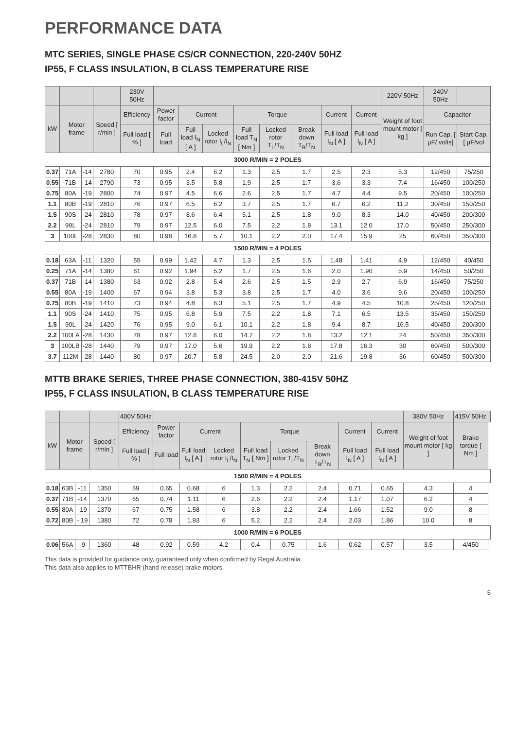PERFORMANCE DATA
MTC SERIES, SINGLE PHASE CS/CR CONNECTION, 220-240V 50HZ
IP55, F CLASS INSULATION, B CLASS TEMPERATURE RISE
| | | | | 230V 50Hz | | | | | | | | | 220V 50Hz | 240V 50Hz | |
| --- | --- | --- | --- | --- | --- | --- | --- | --- | --- | --- | --- | --- | --- | --- | --- |
| kW | Motor frame | | Speed [ r/min ] | Efficiency | Power factor | Current | | Torque | | | Current | Current | Weight of foot mount motor [ kg ] | Capacitor | |
| | | | | Full load [ % ] | Full load | Full load I<sub>N</sub> [ A ] | Locked rotor I<sub>L</sub>/I<sub>N</sub> | Full load T<sub>N</sub> [ Nm ] | Locked rotor T<sub>L</sub>/T<sub>N</sub> | Break down T<sub>B</sub>/T<sub>N</sub> | Full load I<sub>N</sub> [ A ] | Full load I<sub>N</sub> [ A ] | | Run Cap. [ µF/ volts] | Start Cap. [ µF/vol |
| 3000 R/MIN = 2 POLES | | | | | | | | | | | | | | | |
| 0.37 | 71A | -14 | 2780 | 70 | 0.95 | 2.4 | 6.2 | 1.3 | 2.5 | 1.7 | 2.5 | 2.3 | 5.3 | 12/450 | 75/250 |
| 0.55 | 71B | -14 | 2790 | 73 | 0.95 | 3.5 | 5.8 | 1.9 | 2.5 | 1.7 | 3.6 | 3.3 | 7.4 | 16/450 | 100/250 |
| 0.75 | 80A | -19 | 2800 | 74 | 0.97 | 4.5 | 6.6 | 2.6 | 2.5 | 1.7 | 4.7 | 4.4 | 9.5 | 20/450 | 100/250 |
| 1.1 | 80B | -19 | 2810 | 76 | 0.97 | 6.5 | 6.2 | 3.7 | 2.5 | 1.7 | 6.7 | 6.2 | 11.2 | 30/450 | 150/250 |
| 1.5 | 90S | -24 | 2810 | 78 | 0.97 | 8.6 | 6.4 | 5.1 | 2.5 | 1.8 | 9.0 | 8.3 | 14.0 | 40/450 | 200/300 |
| 2.2 | 90L | -24 | 2810 | 79 | 0.97 | 12.5 | 6.0 | 7.5 | 2.2 | 1.8 | 13.1 | 12.0 | 17.0 | 50/450 | 250/300 |
| 3 | 100L | -28 | 2830 | 80 | 0.98 | 16.6 | 5.7 | 10.1 | 2.2 | 2.0 | 17.4 | 15.9 | 25 | 60/450 | 350/300 |
| 1500 R/MIN = 4 POLES | | | | | | | | | | | | | | | |
| 0.18 | 63A | -11 | 1320 | 55 | 0.99 | 1.42 | 4.7 | 1.3 | 2.5 | 1.5 | 1.48 | 1.41 | 4.9 | 12/450 | 40/450 |
| 0.25 | 71A | -14 | 1380 | 61 | 0.92 | 1.94 | 5.2 | 1.7 | 2.5 | 1.6 | 2.0 | 1.90 | 5.9 | 14/450 | 50/250 |
| 0.37 | 71B | -14 | 1380 | 63 | 0.92 | 2.8 | 5.4 | 2.6 | 2.5 | 1.5 | 2.9 | 2.7 | 6.9 | 16/450 | 75/250 |
| 0.55 | 80A | -19 | 1400 | 67 | 0.94 | 3.8 | 5.3 | 3.8 | 2.5 | 1.7 | 4.0 | 3.6 | 9.6 | 20/450 | 100/250 |
| 0.75 | 80B | -19 | 1410 | 73 | 0.94 | 4.8 | 6.3 | 5.1 | 2.5 | 1.7 | 4.9 | 4.5 | 10.8 | 25/450 | 120/250 |
| 1.1 | 90S | -24 | 1410 | 75 | 0.95 | 6.8 | 5.9 | 7.5 | 2.2 | 1.8 | 7.1 | 6.5 | 13.5 | 35/450 | 150/250 |
| 1.5 | 90L | -24 | 1420 | 76 | 0.95 | 9.0 | 6.1 | 10.1 | 2.2 | 1.8 | 9.4 | 8.7 | 16.5 | 40/450 | 200/300 |
| 2.2 | 100LA | -28 | 1430 | 78 | 0.97 | 12.6 | 6.0 | 14.7 | 2.2 | 1.8 | 13.2 | 12.1 | 24 | 50/450 | 350/300 |
| 3 | 100LB | -28 | 1440 | 79 | 0.97 | 17.0 | 5.6 | 19.9 | 2.2 | 1.8 | 17.8 | 16.3 | 30 | 60/450 | 500/300 |
| 3.7 | 112M | -28 | 1440 | 80 | 0.97 | 20.7 | 5.8 | 24.5 | 2.0 | 2.0 | 21.6 | 19.8 | 36 | 60/450 | 500/300 |
MTTB BRAKE SERIES, THREE PHASE CONNECTION, 380-415V 50HZ
IP55, F CLASS INSULATION, B CLASS TEMPERATURE RISE
| | | | | 400V 50Hz | | | | | | | | | 380V 50Hz | 415V 50Hz | |
| --- | --- | --- | --- | --- | --- | --- | --- | --- | --- | --- | --- | --- | --- | --- | --- |
| kW | Motor frame | | Speed [ r/min ] | Efficiency | Power factor | Current | | Torque | | | Current | Current | Weight of foot mount motor [ kg ] | Brake torque [ Nm ] | |
| | | | | Full load [ % ] | Full load | Full load I<sub>N</sub> [ A ] | Locked rotor I<sub>L</sub>/I<sub>N</sub> | Full load T<sub>N</sub> [ Nm ] | Locked rotor T<sub>L</sub>/T<sub>N</sub> | Break down T<sub>B</sub>/T<sub>N</sub> | Full load I<sub>N</sub> [ A ] | Full load I<sub>N</sub> [ A ] | | | |
| 1500 R/MIN = 4 POLES | | | | | | | | | | | | | | | |
| 0.18 | 63B | -11 | 1350 | 59 | 0.65 | 0.68 | 6 | 1.3 | 2.2 | 2.4 | 0.71 | 0.65 | 4.3 | 4 | |
| 0.37 | 71B | -14 | 1370 | 65 | 0.74 | 1.11 | 6 | 2.6 | 2.2 | 2.4 | 1.17 | 1.07 | 6.2 | 4 | |
| 0.55 | 80A | -19 | 1370 | 67 | 0.75 | 1.58 | 6 | 3.8 | 2.2 | 2.4 | 1.66 | 1.52 | 9.0 | 8 | |
| 0.72 | 80B | - 19 | 1380 | 72 | 0.78 | 1.93 | 6 | 5.2 | 2.2 | 2.4 | 2.03 | 1.86 | 10.0 | 8 | |
| 1000 R/MIN = 6 POLES | | | | | | | | | | | | | | | |
| 0.06 | 56A | -9 | 1360 | 48 | 0.92 | 0.59 | 4.2 | 0.4 | 0.75 | 1.6 | 0.62 | 0.57 | 3.5 | 4/450 | |
This data is provided for guidance only, guaranteed only when confirmed by Regal Australia
This data also applies to MTTBHR (hand release) brake motors.
5